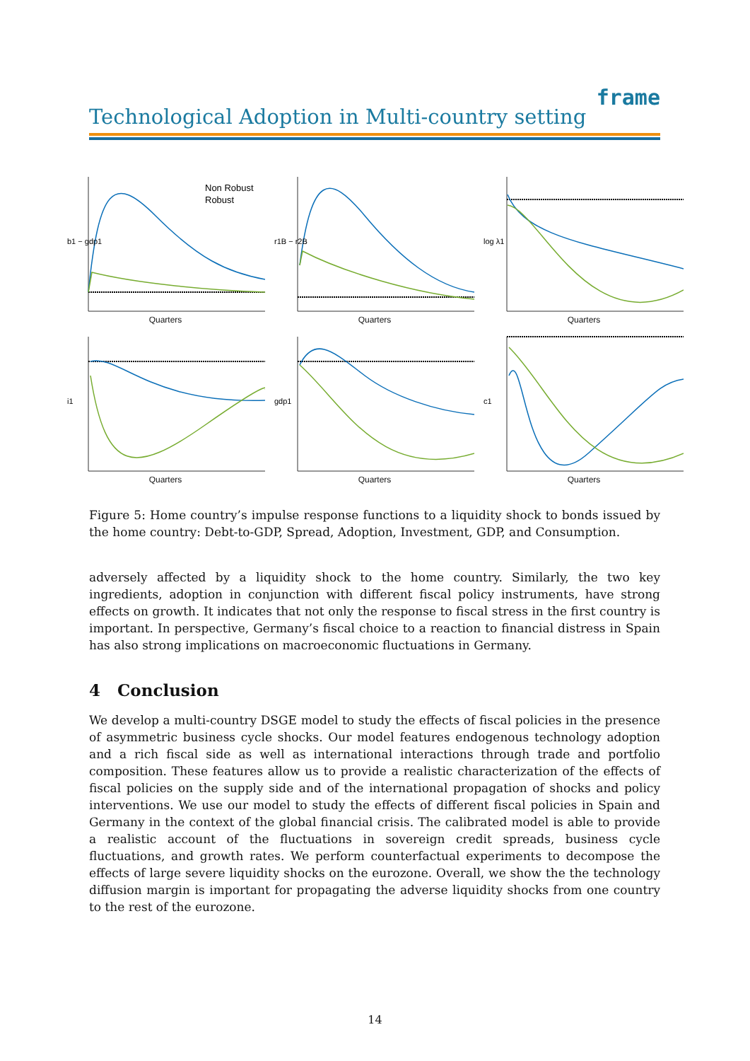Technological Adoption in Multi-country setting
frame
b1 − gdp1
Non Robust
Robust
Quarters
r1B − r2B
Quarters
log λ1
Quarters
i1
Quarters
gdp1
Quarters
c1
Quarters
Figure 5: Home country’s impulse response functions to a liquidity shock to bonds issued by the home country: Debt-to-GDP, Spread, Adoption, Investment, GDP, and Consumption.
adversely affected by a liquidity shock to the home country. Similarly, the two key ingredients, adoption in conjunction with different fiscal policy instruments, have strong effects on growth. It indicates that not only the response to fiscal stress in the first country is important. In perspective, Germany’s fiscal choice to a reaction to financial distress in Spain has also strong implications on macroeconomic fluctuations in Germany.
4 Conclusion
We develop a multi-country DSGE model to study the effects of fiscal policies in the presence of asymmetric business cycle shocks. Our model features endogenous technology adoption and a rich fiscal side as well as international interactions through trade and portfolio composition. These features allow us to provide a realistic characterization of the effects of fiscal policies on the supply side and of the international propagation of shocks and policy interventions. We use our model to study the effects of different fiscal policies in Spain and Germany in the context of the global financial crisis. The calibrated model is able to provide a realistic account of the fluctuations in sovereign credit spreads, business cycle fluctuations, and growth rates. We perform counterfactual experiments to decompose the effects of large severe liquidity shocks on the eurozone. Overall, we show the the technology diffusion margin is important for propagating the adverse liquidity shocks from one country to the rest of the eurozone.
14